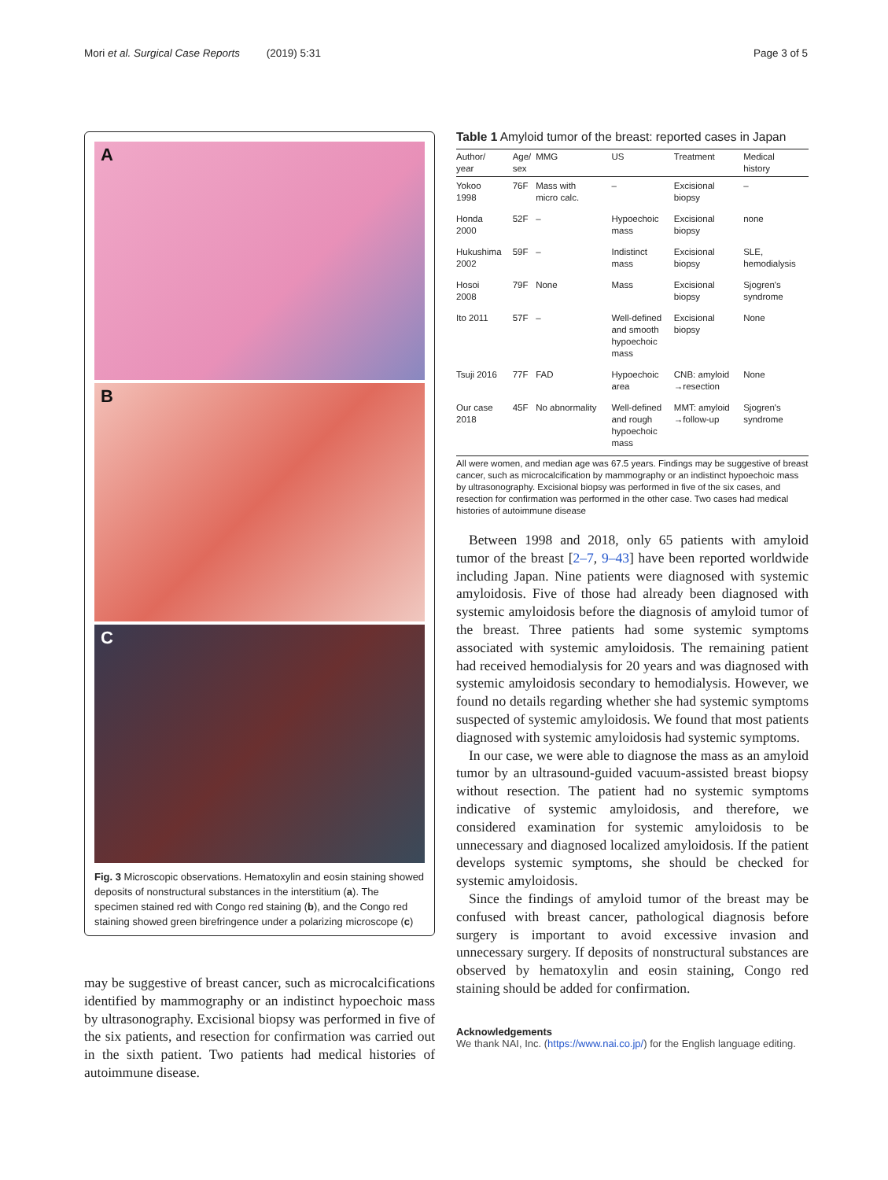Mori et al. Surgical Case Reports (2019) 5:31 Page 3 of 5
A
B
C
Fig. 3 Microscopic observations. Hematoxylin and eosin staining showed deposits of nonstructural substances in the interstitium (a). The specimen stained red with Congo red staining (b), and the Congo red staining showed green birefringence under a polarizing microscope (c)
may be suggestive of breast cancer, such as microcalcifications identified by mammography or an indistinct hypoechoic mass by ultrasonography. Excisional biopsy was performed in five of the six patients, and resection for confirmation was carried out in the sixth patient. Two patients had medical histories of autoimmune disease.
Table 1 Amyloid tumor of the breast: reported cases in Japan
| Author/ year | Age/ sex | MMG | US | Treatment | Medical history |
| --- | --- | --- | --- | --- | --- |
| Yokoo 1998 | 76F | Mass with micro calc. | – | Excisional biopsy | – |
| Honda 2000 | 52F | – | Hypoechoic mass | Excisional biopsy | none |
| Hukushima 2002 | 59F | – | Indistinct mass | Excisional biopsy | SLE, hemodialysis |
| Hosoi 2008 | 79F | None | Mass | Excisional biopsy | Sjogren's syndrome |
| Ito 2011 | 57F | – | Well-defined and smooth hypoechoic mass | Excisional biopsy | None |
| Tsuji 2016 | 77F | FAD | Hypoechoic area | CNB: amyloid →resection | None |
| Our case 2018 | 45F | No abnormality | Well-defined and rough hypoechoic mass | MMT: amyloid →follow-up | Sjogren's syndrome |
All were women, and median age was 67.5 years. Findings may be suggestive of breast cancer, such as microcalcification by mammography or an indistinct hypoechoic mass by ultrasonography. Excisional biopsy was performed in five of the six cases, and resection for confirmation was performed in the other case. Two cases had medical histories of autoimmune disease
Between 1998 and 2018, only 65 patients with amyloid tumor of the breast [2–7, 9–43] have been reported worldwide including Japan. Nine patients were diagnosed with systemic amyloidosis. Five of those had already been diagnosed with systemic amyloidosis before the diagnosis of amyloid tumor of the breast. Three patients had some systemic symptoms associated with systemic amyloidosis. The remaining patient had received hemodialysis for 20 years and was diagnosed with systemic amyloidosis secondary to hemodialysis. However, we found no details regarding whether she had systemic symptoms suspected of systemic amyloidosis. We found that most patients diagnosed with systemic amyloidosis had systemic symptoms.
In our case, we were able to diagnose the mass as an amyloid tumor by an ultrasound-guided vacuum-assisted breast biopsy without resection. The patient had no systemic symptoms indicative of systemic amyloidosis, and therefore, we considered examination for systemic amyloidosis to be unnecessary and diagnosed localized amyloidosis. If the patient develops systemic symptoms, she should be checked for systemic amyloidosis.
Since the findings of amyloid tumor of the breast may be confused with breast cancer, pathological diagnosis before surgery is important to avoid excessive invasion and unnecessary surgery. If deposits of nonstructural substances are observed by hematoxylin and eosin staining, Congo red staining should be added for confirmation.
Acknowledgements
We thank NAI, Inc. (https://www.nai.co.jp/) for the English language editing.